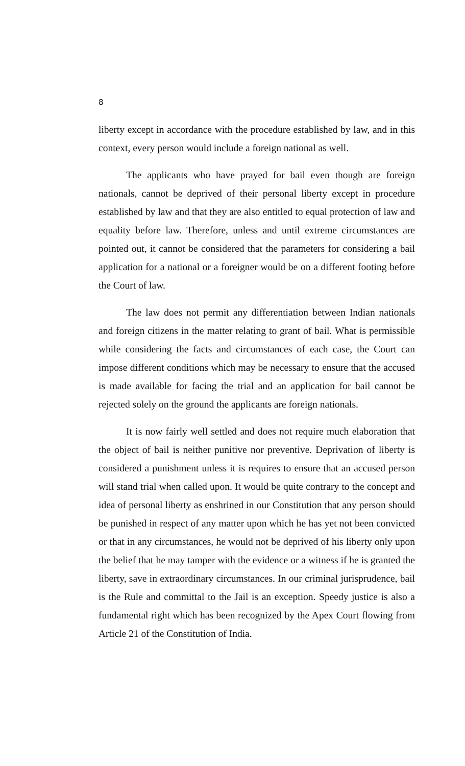8
liberty except in accordance with the procedure established by law, and in this context, every person would include a foreign national as well.
The applicants who have prayed for bail even though are foreign nationals, cannot be deprived of their personal liberty except in procedure established by law and that they are also entitled to equal protection of law and equality before law. Therefore, unless and until extreme circumstances are pointed out, it cannot be considered that the parameters for considering a bail application for a national or a foreigner would be on a different footing before the Court of law.
The law does not permit any differentiation between Indian nationals and foreign citizens in the matter relating to grant of bail. What is permissible while considering the facts and circumstances of each case, the Court can impose different conditions which may be necessary to ensure that the accused is made available for facing the trial and an application for bail cannot be rejected solely on the ground the applicants are foreign nationals.
It is now fairly well settled and does not require much elaboration that the object of bail is neither punitive nor preventive. Deprivation of liberty is considered a punishment unless it is requires to ensure that an accused person will stand trial when called upon. It would be quite contrary to the concept and idea of personal liberty as enshrined in our Constitution that any person should be punished in respect of any matter upon which he has yet not been convicted or that in any circumstances, he would not be deprived of his liberty only upon the belief that he may tamper with the evidence or a witness if he is granted the liberty, save in extraordinary circumstances. In our criminal jurisprudence, bail is the Rule and committal to the Jail is an exception. Speedy justice is also a fundamental right which has been recognized by the Apex Court flowing from Article 21 of the Constitution of India.